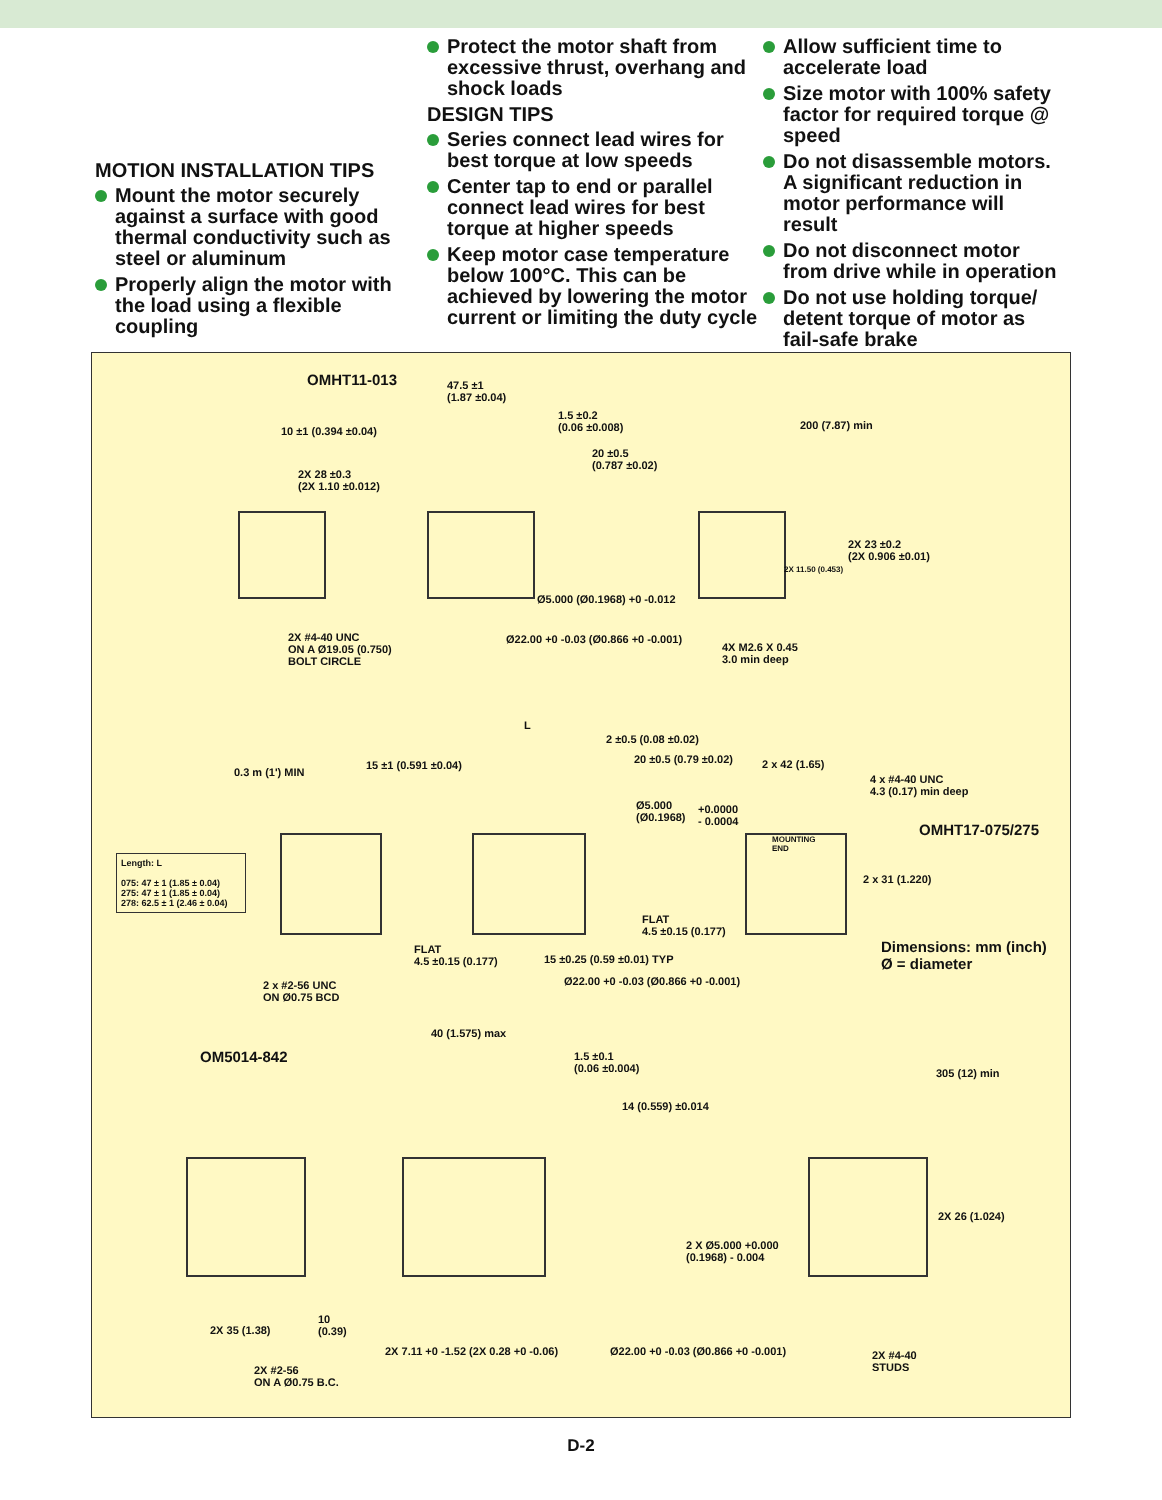MOTION INSTALLATION TIPS
Mount the motor securely against a surface with good thermal conductivity such as steel or aluminum
Properly align the motor with the load using a flexible coupling
Protect the motor shaft from excessive thrust, overhang and shock loads
DESIGN TIPS
Series connect lead wires for best torque at low speeds
Center tap to end or parallel connect lead wires for best torque at higher speeds
Keep motor case temperature below 100°C. This can be achieved by lowering the motor current or limiting the duty cycle
Allow sufficient time to accelerate load
Size motor with 100% safety factor for required torque @ speed
Do not disassemble motors. A significant reduction in motor performance will result
Do not disconnect motor from drive while in operation
Do not use holding torque/ detent torque of motor as fail-safe brake
OMHT11-013
47.5 ±1
(1.87 ±0.04)
1.5 ±0.2
(0.06 ±0.008)
200 (7.87) min
10 ±1 (0.394 ±0.04)
20 ±0.5
(0.787 ±0.02)
2X 28 ±0.3
(2X 1.10 ±0.012)
2X 23 ±0.2
(2X 0.906 ±0.01)
2X 11.50 (0.453)
Ø5.000 (Ø0.1968) +0 -0.012
2X #4-40 UNC
ON A Ø19.05 (0.750)
BOLT CIRCLE
Ø22.00 +0 -0.03 (Ø0.866 +0 -0.001)
4X M2.6 X 0.45
3.0 min deep
L
2 ±0.5 (0.08 ±0.02)
20 ±0.5 (0.79 ±0.02) 2 x 42 (1.65)
15 ±1 (0.591 ±0.04)
0.3 m (1') MIN
4 x #4-40 UNC
4.3 (0.17) min deep
Ø5.000
(Ø0.1968)
+0.0000
- 0.0004
OMHT17-075/275
MOUNTING
END
Length: L
075: 47 ± 1 (1.85 ± 0.04)
275: 47 ± 1 (1.85 ± 0.04)
278: 62.5 ± 1 (2.46 ± 0.04)
2 x 31 (1.220)
FLAT
4.5 ±0.15 (0.177)
FLAT
4.5 ±0.15 (0.177)
Dimensions: mm (inch)
Ø = diameter
15 ±0.25 (0.59 ±0.01) TYP
Ø22.00 +0 -0.03 (Ø0.866 +0 -0.001)
2 x #2-56 UNC
ON Ø0.75 BCD
40 (1.575) max
OM5014-842
1.5 ±0.1
(0.06 ±0.004)
305 (12) min
14 (0.559) ±0.014
2X 26 (1.024)
2 X Ø5.000 +0.000
(0.1968) - 0.004
2X 35 (1.38)
10
(0.39)
2X 7.11 +0 -1.52 (2X 0.28 +0 -0.06)
Ø22.00 +0 -0.03 (Ø0.866 +0 -0.001)
2X #4-40
STUDS
2X #2-56
ON A Ø0.75 B.C.
D-2